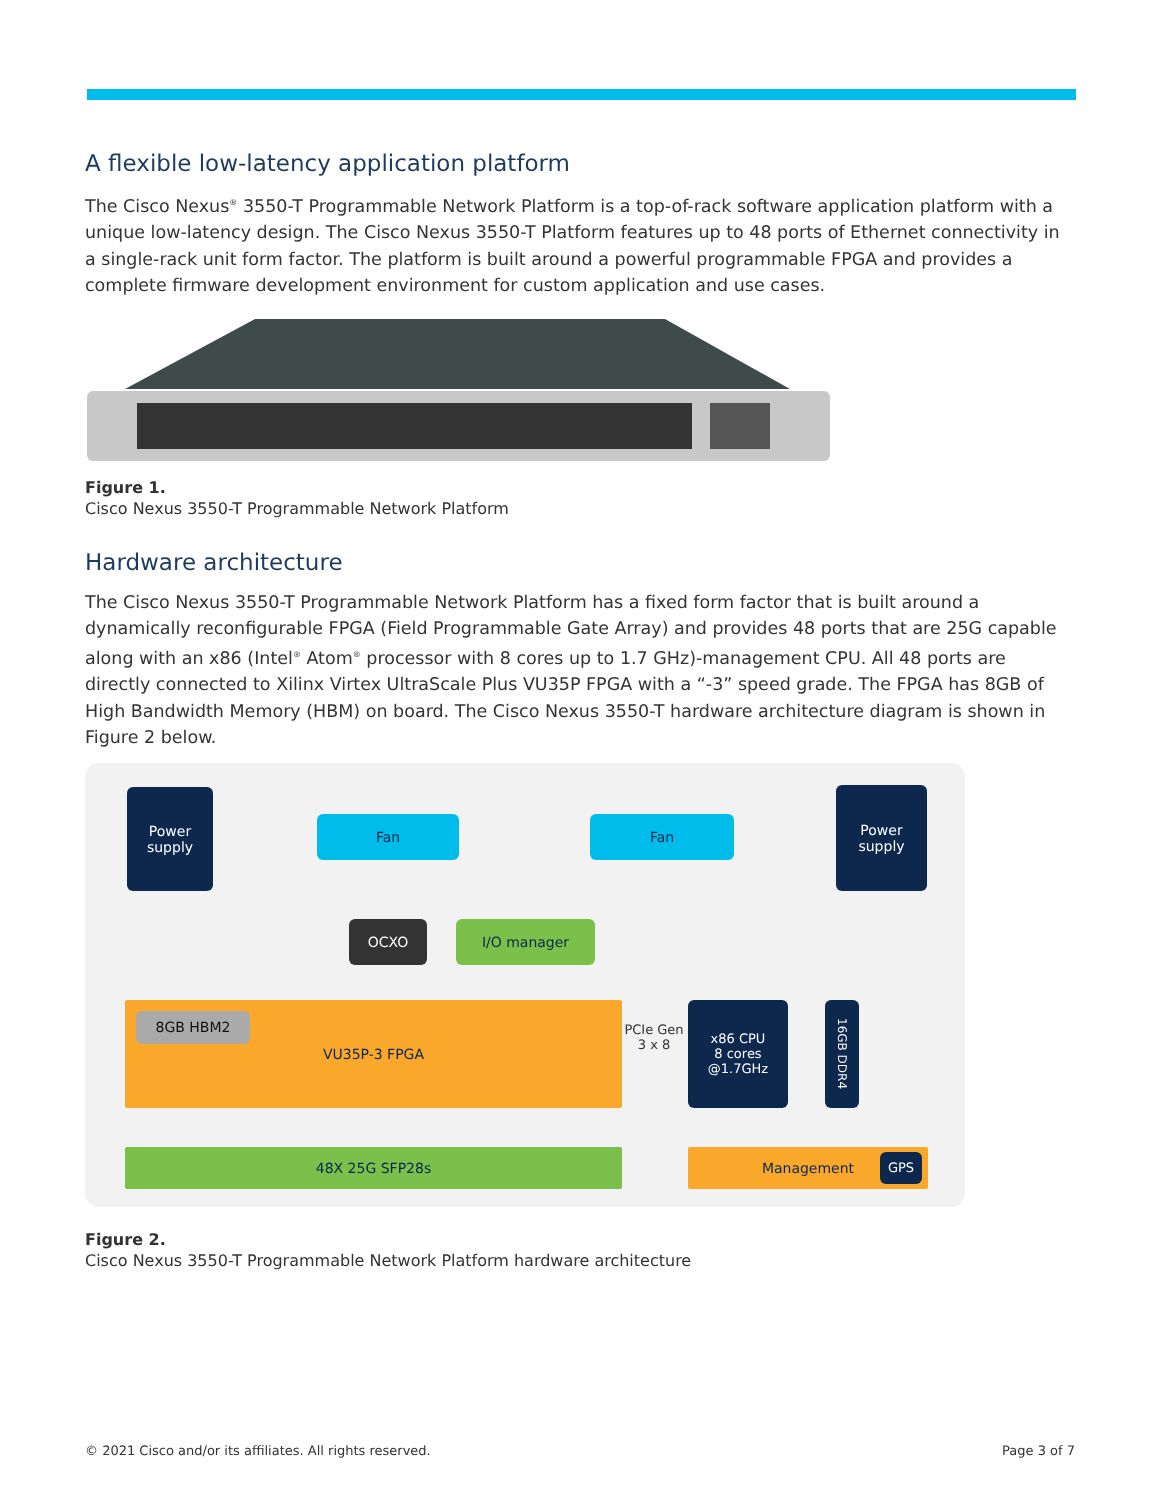A flexible low-latency application platform
The Cisco Nexus<sup>®</sup> 3550-T Programmable Network Platform is a top-of-rack software application platform with a unique low-latency design. The Cisco Nexus 3550-T Platform features up to 48 ports of Ethernet connectivity in a single-rack unit form factor. The platform is built around a powerful programmable FPGA and provides a complete firmware development environment for custom application and use cases.
Figure 1.
Cisco Nexus 3550-T Programmable Network Platform
Hardware architecture
The Cisco Nexus 3550-T Programmable Network Platform has a fixed form factor that is built around a dynamically reconfigurable FPGA (Field Programmable Gate Array) and provides 48 ports that are 25G capable along with an x86 (Intel<sup>®</sup> Atom<sup>®</sup> processor with 8 cores up to 1.7 GHz)-management CPU. All 48 ports are directly connected to Xilinx Virtex UltraScale Plus VU35P FPGA with a “-3” speed grade. The FPGA has 8GB of High Bandwidth Memory (HBM) on board. The Cisco Nexus 3550-T hardware architecture diagram is shown in Figure 2 below.
Power
supply
Fan Fan
Power
supply
OCXO I/O manager
VU35P-3 FPGA
8GB HBM2
PCIe Gen 3 x 8
x86 CPU
8 cores
@1.7GHz
16GB DDR4
48X 25G SFP28s Management GPS
Figure 2.
Cisco Nexus 3550-T Programmable Network Platform hardware architecture
© 2021 Cisco and/or its affiliates. All rights reserved. Page 3 of 7